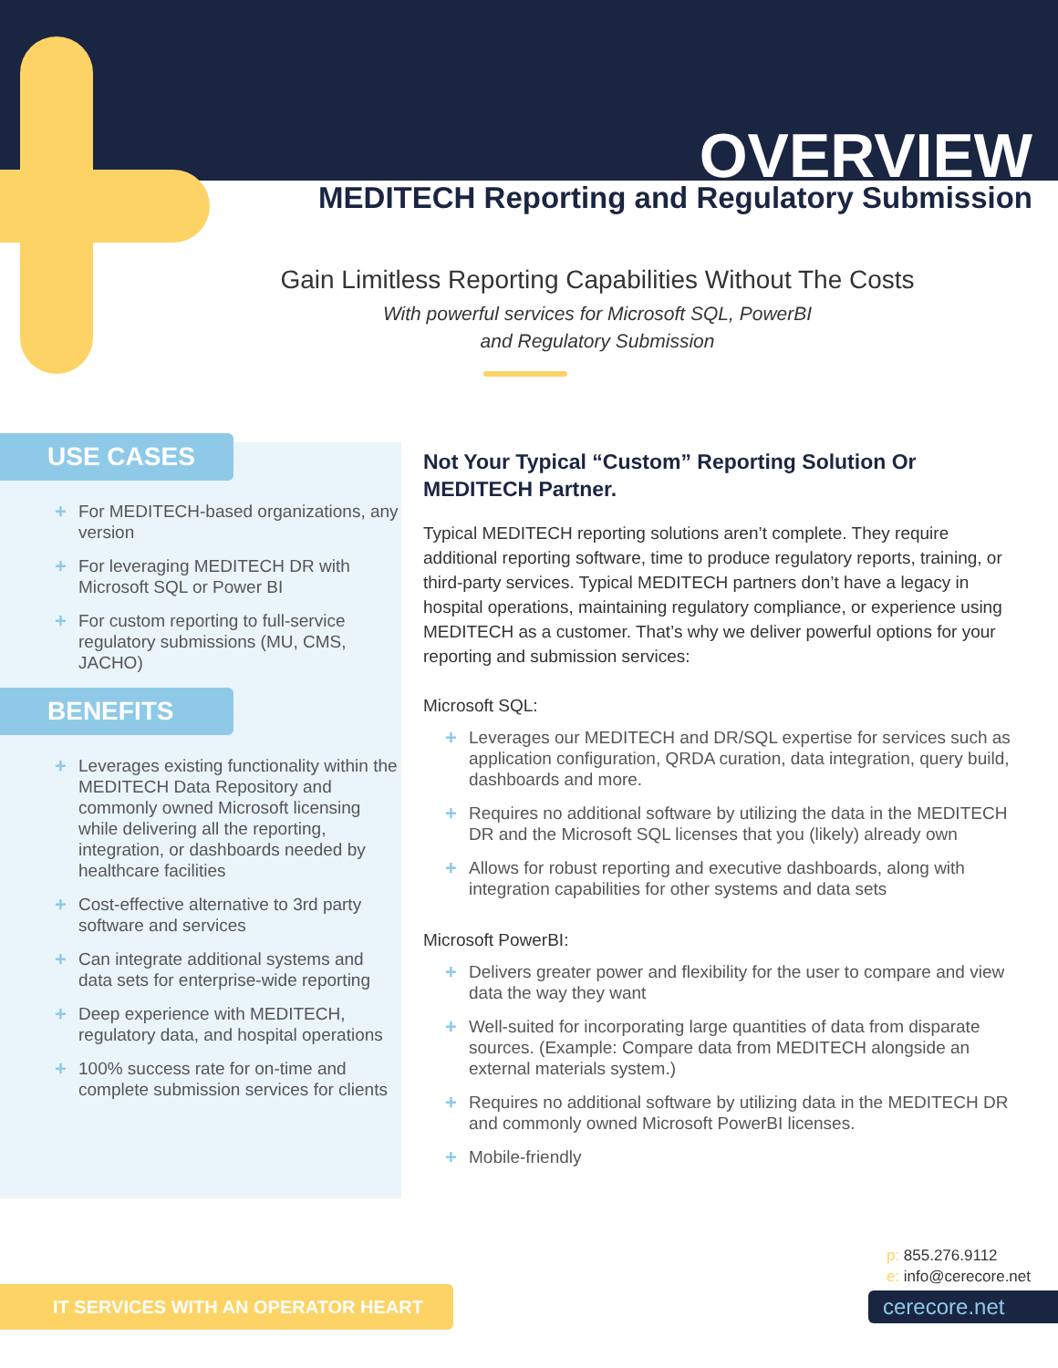OVERVIEW
MEDITECH Reporting and Regulatory Submission
Gain Limitless Reporting Capabilities Without The Costs
With powerful services for Microsoft SQL, PowerBI
and Regulatory Submission
USE CASES
+ For MEDITECH-based organizations, any version
+ For leveraging MEDITECH DR with Microsoft SQL or Power BI
+ For custom reporting to full-service regulatory submissions (MU, CMS, JACHO)
BENEFITS
+ Leverages existing functionality within the MEDITECH Data Repository and commonly owned Microsoft licensing while delivering all the reporting, integration, or dashboards needed by healthcare facilities
+ Cost-effective alternative to 3rd party software and services
+ Can integrate additional systems and data sets for enterprise-wide reporting
+ Deep experience with MEDITECH, regulatory data, and hospital operations
+ 100% success rate for on-time and complete submission services for clients
Not Your Typical “Custom” Reporting Solution Or MEDITECH Partner.
Typical MEDITECH reporting solutions aren’t complete. They require additional reporting software, time to produce regulatory reports, training, or third-party services. Typical MEDITECH partners don’t have a legacy in hospital operations, maintaining regulatory compliance, or experience using MEDITECH as a customer. That’s why we deliver powerful options for your reporting and submission services:
Microsoft SQL:
+ Leverages our MEDITECH and DR/SQL expertise for services such as application configuration, QRDA curation, data integration, query build, dashboards and more.
+ Requires no additional software by utilizing the data in the MEDITECH DR and the Microsoft SQL licenses that you (likely) already own
+ Allows for robust reporting and executive dashboards, along with integration capabilities for other systems and data sets
Microsoft PowerBI:
+ Delivers greater power and flexibility for the user to compare and view data the way they want
+ Well-suited for incorporating large quantities of data from disparate sources. (Example: Compare data from MEDITECH alongside an external materials system.)
+ Requires no additional software by utilizing data in the MEDITECH DR and commonly owned Microsoft PowerBI licenses.
+ Mobile-friendly
p: 855.276.9112
e: info@cerecore.net
IT SERVICES WITH AN OPERATOR HEART cerecore.net